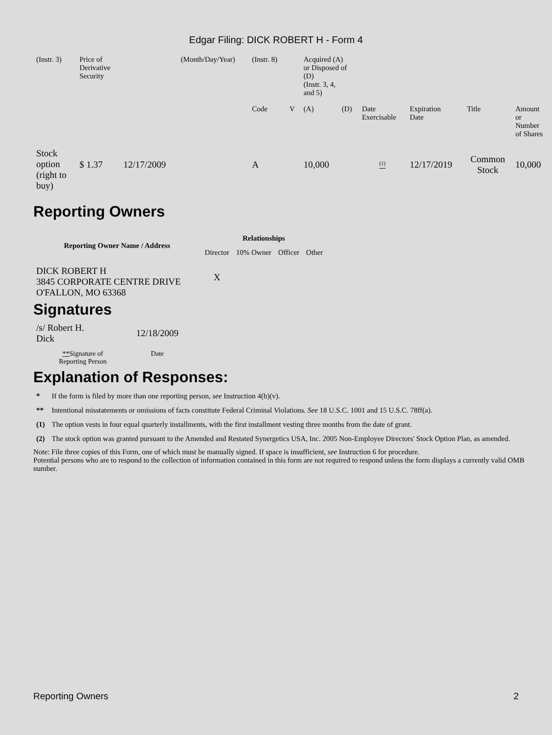Edgar Filing: DICK ROBERT H - Form 4
| (Instr. 3) | Price of Derivative Security | | (Month/Day/Year) | (Instr. 8) | | Acquired (A) or Disposed of (D) (Instr. 3, 4, and 5) | | | | | |
| | | | | Code | V | (A) | (D) | Date Exercisable | Expiration Date | Title | Amount or Number of Shares |
| Stock option (right to buy) | $ 1.37 | 12/17/2009 | | A | | 10,000 | | <sup>(1)</sup> | 12/17/2019 | Common Stock | 10,000 |
Reporting Owners
| Reporting Owner Name / Address | Relationships | | | |
| --- | --- | --- | --- | --- |
| | Director | 10% Owner | Officer | Other |
| DICK ROBERT H 3845 CORPORATE CENTRE DRIVE O'FALLON, MO 63368 | X | | | |
Signatures
| /s/ Robert H. Dick | 12/18/2009 |
| ** Signature of Reporting Person | Date |
Explanation of Responses:
| * | If the form is filed by more than one reporting person, see Instruction 4(b)(v). |
| ** | Intentional misstatements or omissions of facts constitute Federal Criminal Violations. See 18 U.S.C. 1001 and 15 U.S.C. 78ff(a). |
| (1) | The option vests in four equal quarterly installments, with the first installment vesting three months from the date of grant. |
| (2) | The stock option was granted pursuant to the Amended and Restated Synergetics USA, Inc. 2005 Non-Employee Directors' Stock Option Plan, as amended. |
Note: File three copies of this Form, one of which must be manually signed. If space is insufficient, see Instruction 6 for procedure.
Potential persons who are to respond to the collection of information contained in this form are not required to respond unless the form displays a currently valid OMB number.
Reporting Owners 2